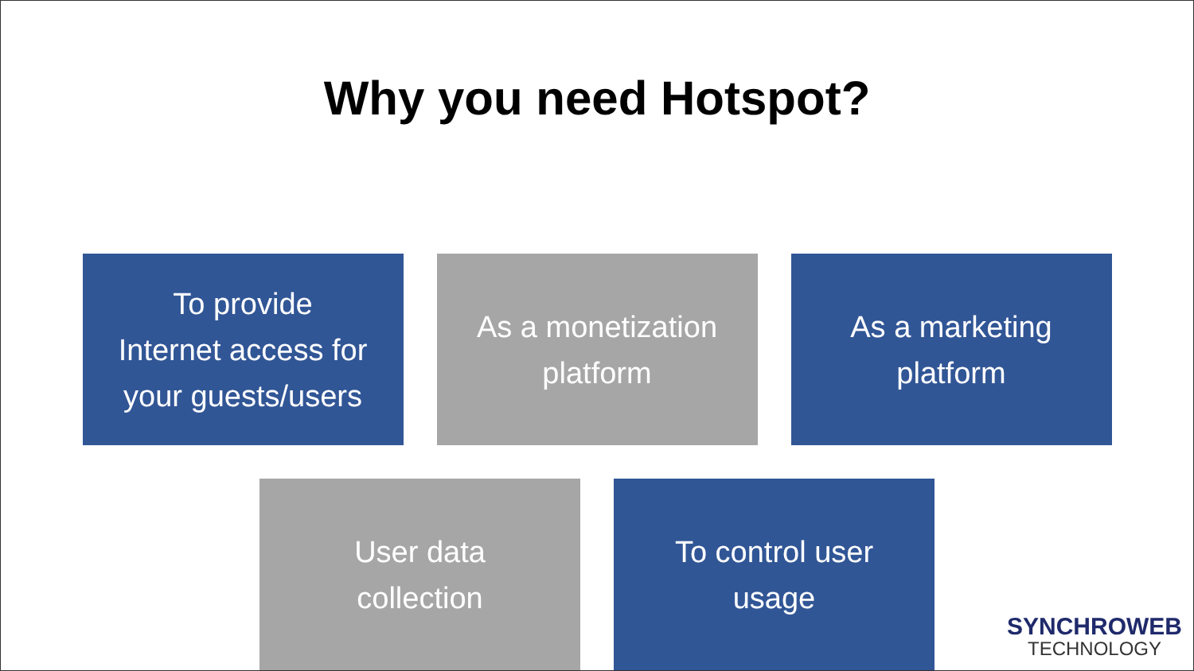Why you need Hotspot?
To provide
Internet access for
your guests/users
As a monetization
platform
As a marketing
platform
User data
collection
To control user
usage
SYNCHROWEB
TECHNOLOGY